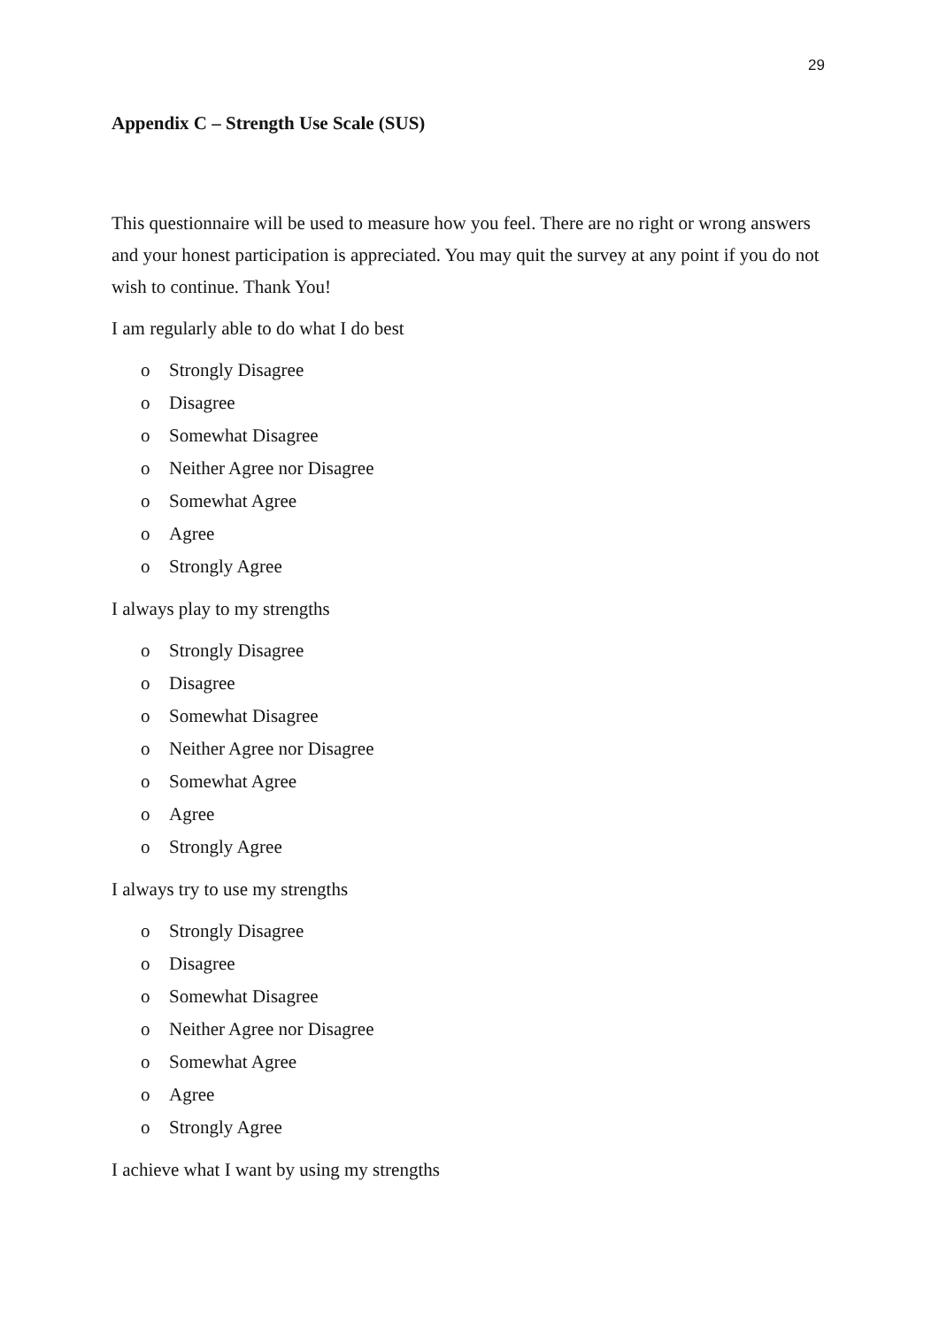29
Appendix C – Strength Use Scale (SUS)
This questionnaire will be used to measure how you feel. There are no right or wrong answers and your honest participation is appreciated. You may quit the survey at any point if you do not wish to continue. Thank You!
I am regularly able to do what I do best
o Strongly Disagree
o Disagree
o Somewhat Disagree
o Neither Agree nor Disagree
o Somewhat Agree
o Agree
o Strongly Agree
I always play to my strengths
o Strongly Disagree
o Disagree
o Somewhat Disagree
o Neither Agree nor Disagree
o Somewhat Agree
o Agree
o Strongly Agree
I always try to use my strengths
o Strongly Disagree
o Disagree
o Somewhat Disagree
o Neither Agree nor Disagree
o Somewhat Agree
o Agree
o Strongly Agree
I achieve what I want by using my strengths